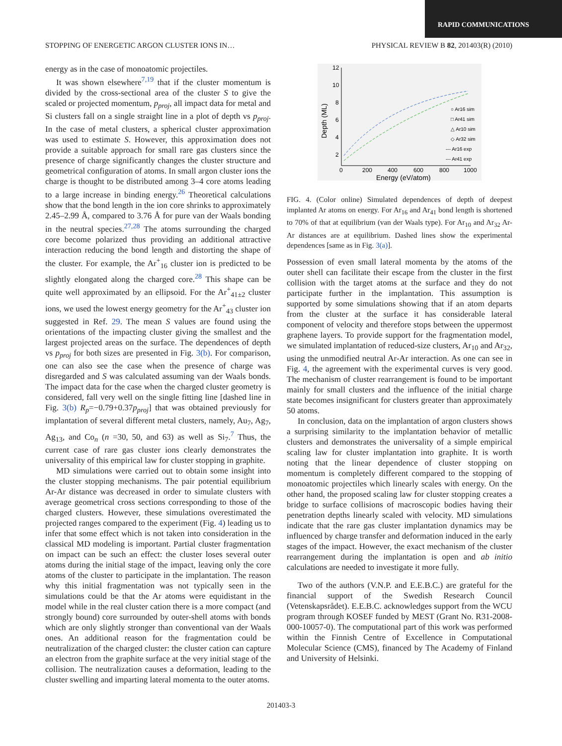RAPID COMMUNICATIONS
STOPPING OF ENERGETIC ARGON CLUSTER IONS IN… PHYSICAL REVIEW B 82, 201403(R) (2010)
energy as in the case of monoatomic projectiles.
It was shown elsewhere<sup>7,19</sup> that if the cluster momentum is divided by the cross-sectional area of the cluster S to give the scaled or projected momentum, p<sub>proj</sub>, all impact data for metal and Si clusters fall on a single straight line in a plot of depth vs p<sub>proj</sub>. In the case of metal clusters, a spherical cluster approximation was used to estimate S. However, this approximation does not provide a suitable approach for small rare gas clusters since the presence of charge significantly changes the cluster structure and geometrical configuration of atoms. In small argon cluster ions the charge is thought to be distributed among 3–4 core atoms leading to a large increase in binding energy.<sup>26</sup> Theoretical calculations show that the bond length in the ion core shrinks to approximately 2.45–2.99 Å, compared to 3.76 Å for pure van der Waals bonding in the neutral species.<sup>27,28</sup> The atoms surrounding the charged core become polarized thus providing an additional attractive interaction reducing the bond length and distorting the shape of the cluster. For example, the Ar<sup>+</sup><sub>16</sub> cluster ion is predicted to be slightly elongated along the charged core.<sup>28</sup> This shape can be quite well approximated by an ellipsoid. For the Ar<sup>+</sup><sub>41±2</sub> cluster ions, we used the lowest energy geometry for the Ar<sup>+</sup><sub>43</sub> cluster ion suggested in Ref. 29. The mean S values are found using the orientations of the impacting cluster giving the smallest and the largest projected areas on the surface. The dependences of depth vs p<sub>proj</sub> for both sizes are presented in Fig. 3(b). For comparison, one can also see the case when the presence of charge was disregarded and S was calculated assuming van der Waals bonds. The impact data for the case when the charged cluster geometry is considered, fall very well on the single fitting line [dashed line in Fig. 3(b) R<sub>p</sub>=−0.79+0.37p<sub>proj</sub>] that was obtained previously for implantation of several different metal clusters, namely, Au<sub>7</sub>, Ag<sub>7</sub>, Ag<sub>13</sub>, and Co<sub>n</sub> (n =30, 50, and 63) as well as Si<sub>7</sub>.<sup>7</sup> Thus, the current case of rare gas cluster ions clearly demonstrates the universality of this empirical law for cluster stopping in graphite.
MD simulations were carried out to obtain some insight into the cluster stopping mechanisms. The pair potential equilibrium Ar-Ar distance was decreased in order to simulate clusters with average geometrical cross sections corresponding to those of the charged clusters. However, these simulations overestimated the projected ranges compared to the experiment (Fig. 4) leading us to infer that some effect which is not taken into consideration in the classical MD modeling is important. Partial cluster fragmentation on impact can be such an effect: the cluster loses several outer atoms during the initial stage of the impact, leaving only the core atoms of the cluster to participate in the implantation. The reason why this initial fragmentation was not typically seen in the simulations could be that the Ar atoms were equidistant in the model while in the real cluster cation there is a more compact (and strongly bound) core surrounded by outer-shell atoms with bonds which are only slightly stronger than conventional van der Waals ones. An additional reason for the fragmentation could be neutralization of the charged cluster: the cluster cation can capture an electron from the graphite surface at the very initial stage of the collision. The neutralization causes a deformation, leading to the cluster swelling and imparting lateral momenta to the outer atoms.
12
10
8
6
4
2
0
200
400
600
800
1000
Energy (eV/atom)
Depth (ML)
○ Ar16 sim
□ Ar41 sim
△ Ar10 sim
◇ Ar32 sim
--- Ar16 exp
--- Ar41 exp
FIG. 4. (Color online) Simulated dependences of depth of deepest implanted Ar atoms on energy. For Ar<sub>16</sub> and Ar<sub>41</sub> bond length is shortened to 70% of that at equilibrium (van der Waals type). For Ar<sub>10</sub> and Ar<sub>32</sub> Ar-Ar distances are at equilibrium. Dashed lines show the experimental dependences [same as in Fig. 3(a)].
Possession of even small lateral momenta by the atoms of the outer shell can facilitate their escape from the cluster in the first collision with the target atoms at the surface and they do not participate further in the implantation. This assumption is supported by some simulations showing that if an atom departs from the cluster at the surface it has considerable lateral component of velocity and therefore stops between the uppermost graphene layers. To provide support for the fragmentation model, we simulated implantation of reduced-size clusters, Ar<sub>10</sub> and Ar<sub>32</sub>, using the unmodified neutral Ar-Ar interaction. As one can see in Fig. 4, the agreement with the experimental curves is very good. The mechanism of cluster rearrangement is found to be important mainly for small clusters and the influence of the initial charge state becomes insignificant for clusters greater than approximately 50 atoms.
In conclusion, data on the implantation of argon clusters shows a surprising similarity to the implantation behavior of metallic clusters and demonstrates the universality of a simple empirical scaling law for cluster implantation into graphite. It is worth noting that the linear dependence of cluster stopping on momentum is completely different compared to the stopping of monoatomic projectiles which linearly scales with energy. On the other hand, the proposed scaling law for cluster stopping creates a bridge to surface collisions of macroscopic bodies having their penetration depths linearly scaled with velocity. MD simulations indicate that the rare gas cluster implantation dynamics may be influenced by charge transfer and deformation induced in the early stages of the impact. However, the exact mechanism of the cluster rearrangement during the implantation is open and ab initio calculations are needed to investigate it more fully.
Two of the authors (V.N.P. and E.E.B.C.) are grateful for the financial support of the Swedish Research Council (Vetenskapsrådet). E.E.B.C. acknowledges support from the WCU program through KOSEF funded by MEST (Grant No. R31-2008-000-10057-0). The computational part of this work was performed within the Finnish Centre of Excellence in Computational Molecular Science (CMS), financed by The Academy of Finland and University of Helsinki.
201403-3